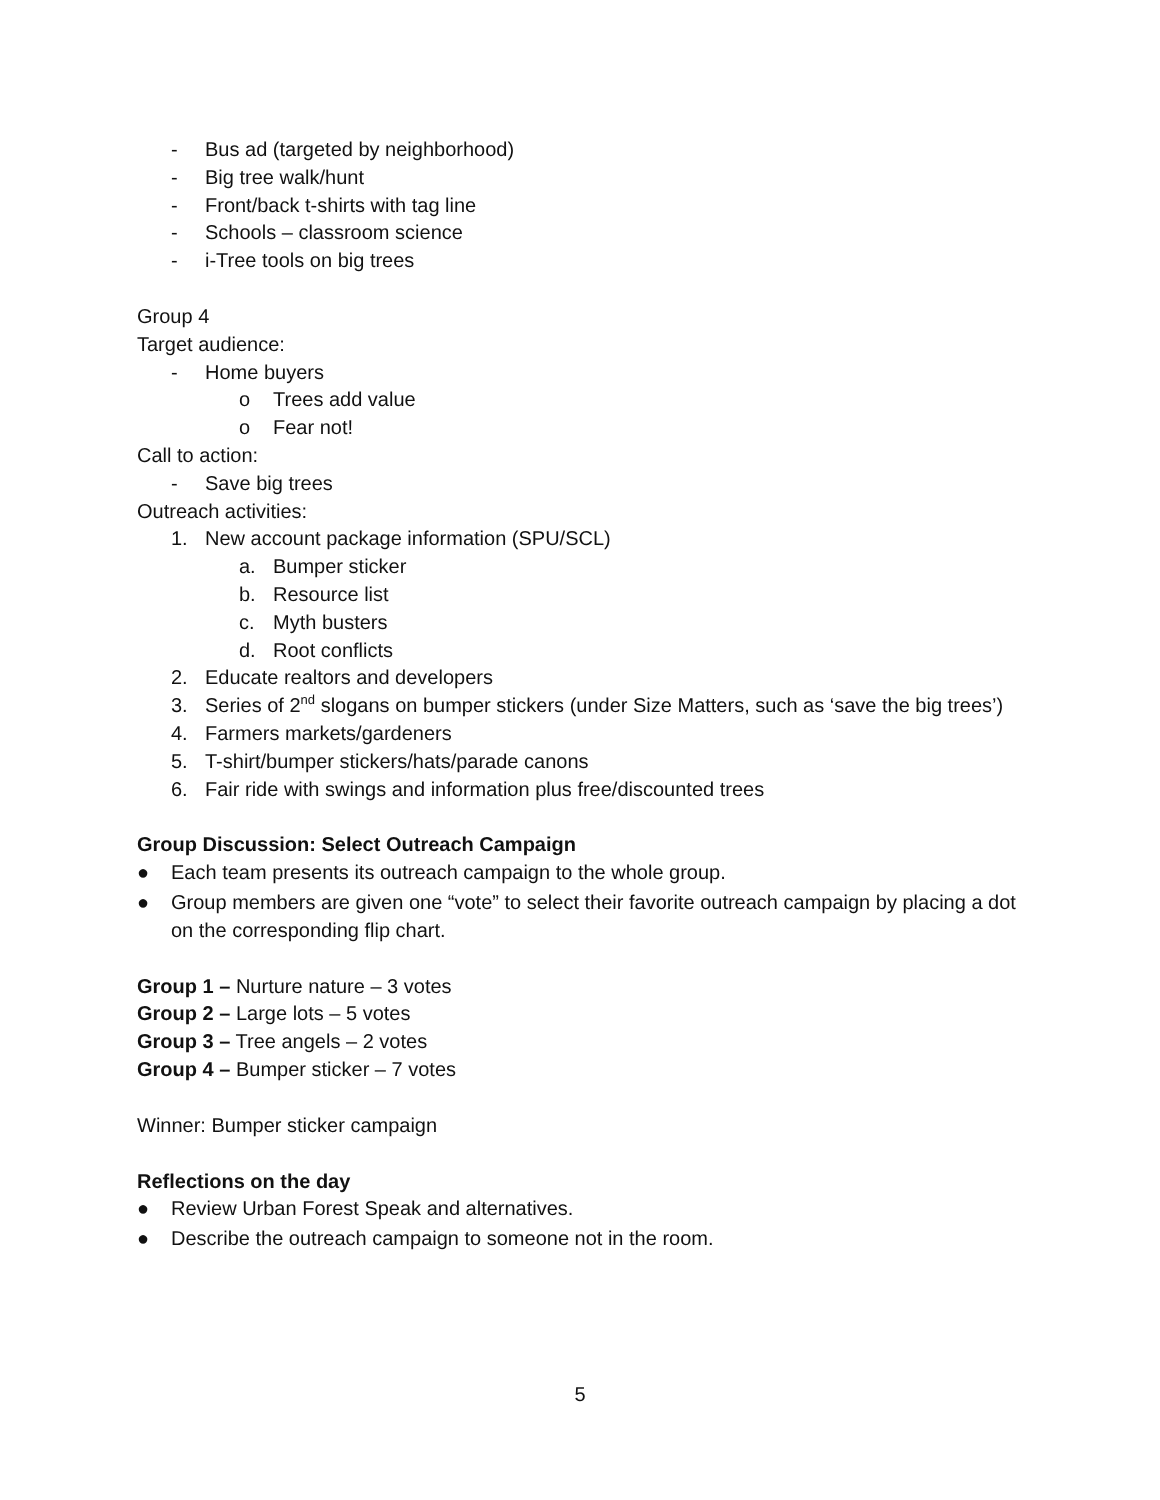- Bus ad (targeted by neighborhood)
- Big tree walk/hunt
- Front/back t-shirts with tag line
- Schools – classroom science
- i-Tree tools on big trees
Group 4
Target audience:
- Home buyers
o Trees add value
o Fear not!
Call to action:
- Save big trees
Outreach activities:
1. New account package information (SPU/SCL)
a. Bumper sticker
b. Resource list
c. Myth busters
d. Root conflicts
2. Educate realtors and developers
3. Series of 2<sup>nd</sup> slogans on bumper stickers (under Size Matters, such as ‘save the big trees’)
4. Farmers markets/gardeners
5. T-shirt/bumper stickers/hats/parade canons
6. Fair ride with swings and information plus free/discounted trees
Group Discussion: Select Outreach Campaign
● Each team presents its outreach campaign to the whole group.
● Group members are given one “vote” to select their favorite outreach campaign by placing a dot on the corresponding flip chart.
Group 1 – Nurture nature – 3 votes
Group 2 – Large lots – 5 votes
Group 3 – Tree angels – 2 votes
Group 4 – Bumper sticker – 7 votes
Winner: Bumper sticker campaign
Reflections on the day
● Review Urban Forest Speak and alternatives.
● Describe the outreach campaign to someone not in the room.
5